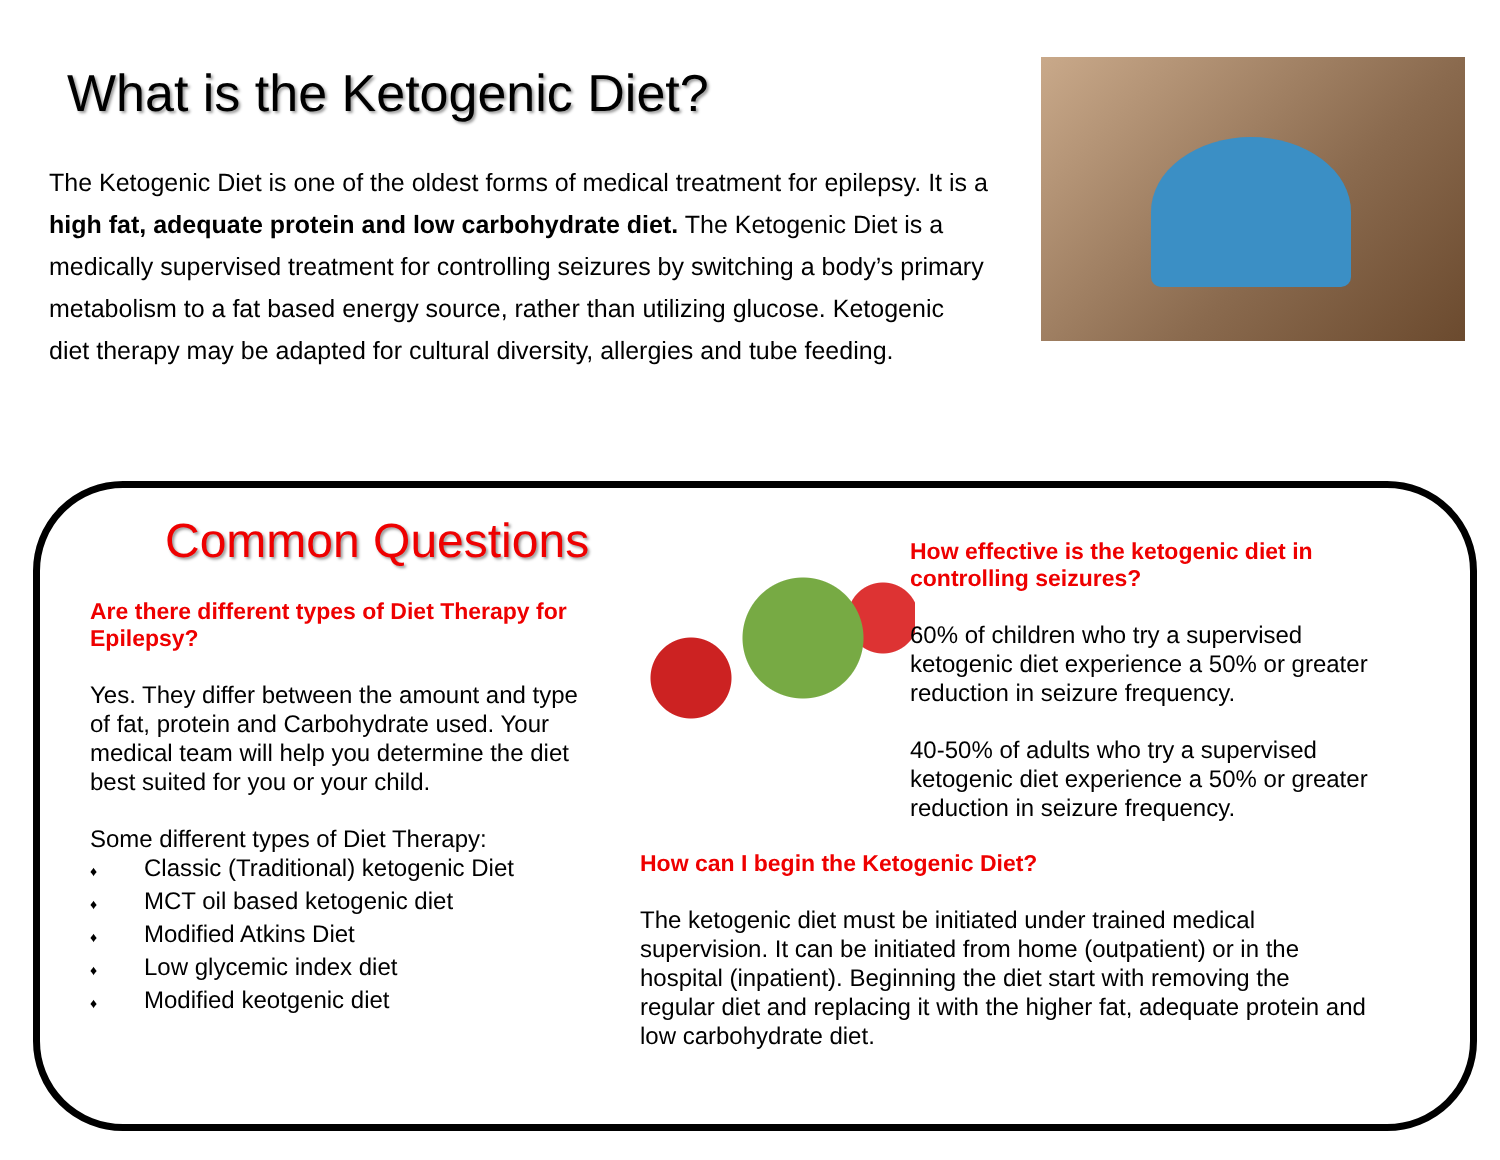What is the Ketogenic Diet?
The Ketogenic Diet is one of the oldest forms of medical treatment for epilepsy. It is a high fat, adequate protein and low carbohydrate diet. The Ketogenic Diet is a medically supervised treatment for controlling seizures by switching a body’s primary metabolism to a fat based energy source, rather than utilizing glucose. Ketogenic diet therapy may be adapted for cultural diversity, allergies and tube feeding.
Common Questions
Are there different types of Diet Therapy for Epilepsy?
Yes. They differ between the amount and type of fat, protein and Carbohydrate used. Your medical team will help you determine the diet best suited for you or your child.
Some different types of Diet Therapy:
♦ Classic (Traditional) ketogenic Diet
♦ MCT oil based ketogenic diet
♦ Modified Atkins Diet
♦ Low glycemic index diet
♦ Modified keotgenic diet
How effective is the ketogenic diet in controlling seizures?
60% of children who try a supervised ketogenic diet experience a 50% or greater reduction in seizure frequency.
40-50% of adults who try a supervised ketogenic diet experience a 50% or greater reduction in seizure frequency.
How can I begin the Ketogenic Diet?
The ketogenic diet must be initiated under trained medical supervision. It can be initiated from home (outpatient) or in the hospital (inpatient). Beginning the diet start with removing the regular diet and replacing it with the higher fat, adequate protein and low carbohydrate diet.